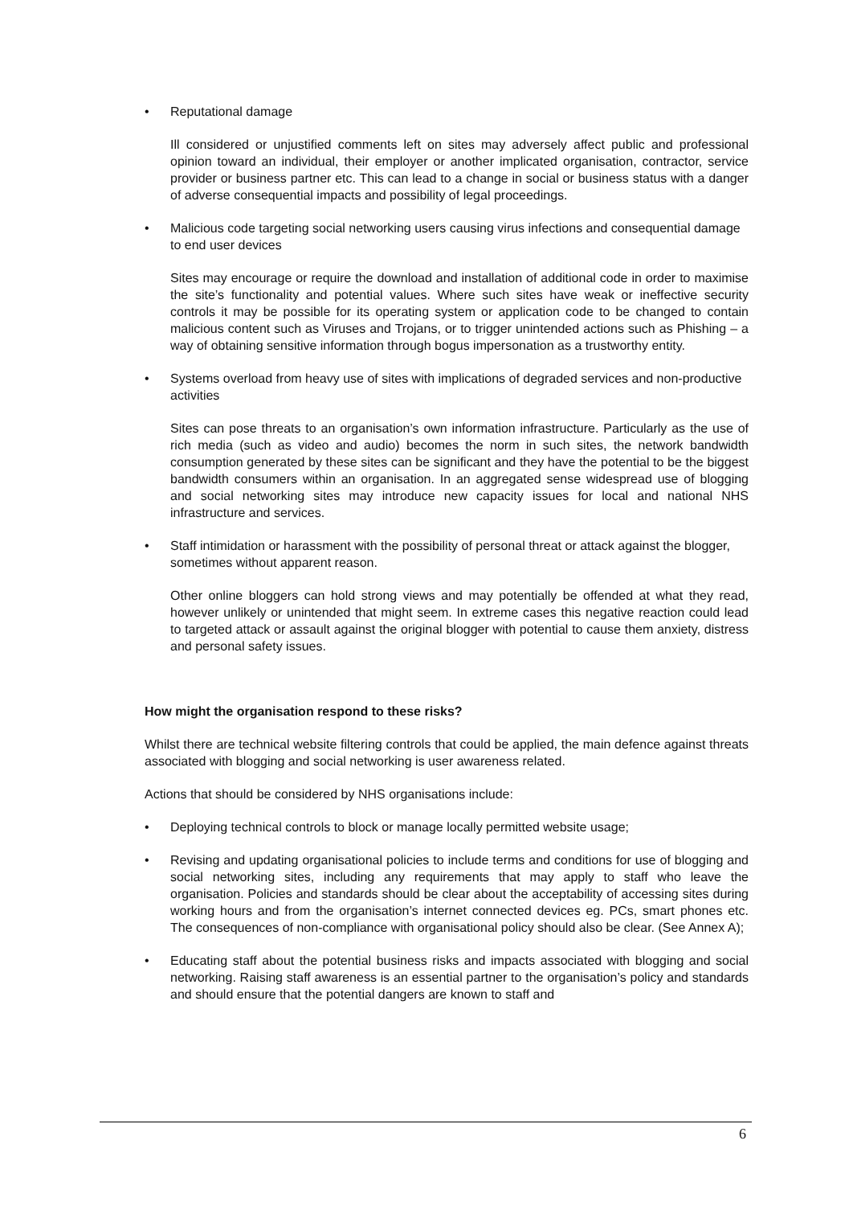• Reputational damage
Ill considered or unjustified comments left on sites may adversely affect public and professional opinion toward an individual, their employer or another implicated organisation, contractor, service provider or business partner etc. This can lead to a change in social or business status with a danger of adverse consequential impacts and possibility of legal proceedings.
• Malicious code targeting social networking users causing virus infections and consequential damage to end user devices
Sites may encourage or require the download and installation of additional code in order to maximise the site’s functionality and potential values. Where such sites have weak or ineffective security controls it may be possible for its operating system or application code to be changed to contain malicious content such as Viruses and Trojans, or to trigger unintended actions such as Phishing – a way of obtaining sensitive information through bogus impersonation as a trustworthy entity.
• Systems overload from heavy use of sites with implications of degraded services and non-productive activities
Sites can pose threats to an organisation’s own information infrastructure. Particularly as the use of rich media (such as video and audio) becomes the norm in such sites, the network bandwidth consumption generated by these sites can be significant and they have the potential to be the biggest bandwidth consumers within an organisation. In an aggregated sense widespread use of blogging and social networking sites may introduce new capacity issues for local and national NHS infrastructure and services.
• Staff intimidation or harassment with the possibility of personal threat or attack against the blogger, sometimes without apparent reason.
Other online bloggers can hold strong views and may potentially be offended at what they read, however unlikely or unintended that might seem. In extreme cases this negative reaction could lead to targeted attack or assault against the original blogger with potential to cause them anxiety, distress and personal safety issues.
How might the organisation respond to these risks?
Whilst there are technical website filtering controls that could be applied, the main defence against threats associated with blogging and social networking is user awareness related.
Actions that should be considered by NHS organisations include:
• Deploying technical controls to block or manage locally permitted website usage;
• Revising and updating organisational policies to include terms and conditions for use of blogging and social networking sites, including any requirements that may apply to staff who leave the organisation. Policies and standards should be clear about the acceptability of accessing sites during working hours and from the organisation’s internet connected devices eg. PCs, smart phones etc. The consequences of non-compliance with organisational policy should also be clear. (See Annex A);
• Educating staff about the potential business risks and impacts associated with blogging and social networking. Raising staff awareness is an essential partner to the organisation’s policy and standards and should ensure that the potential dangers are known to staff and
6